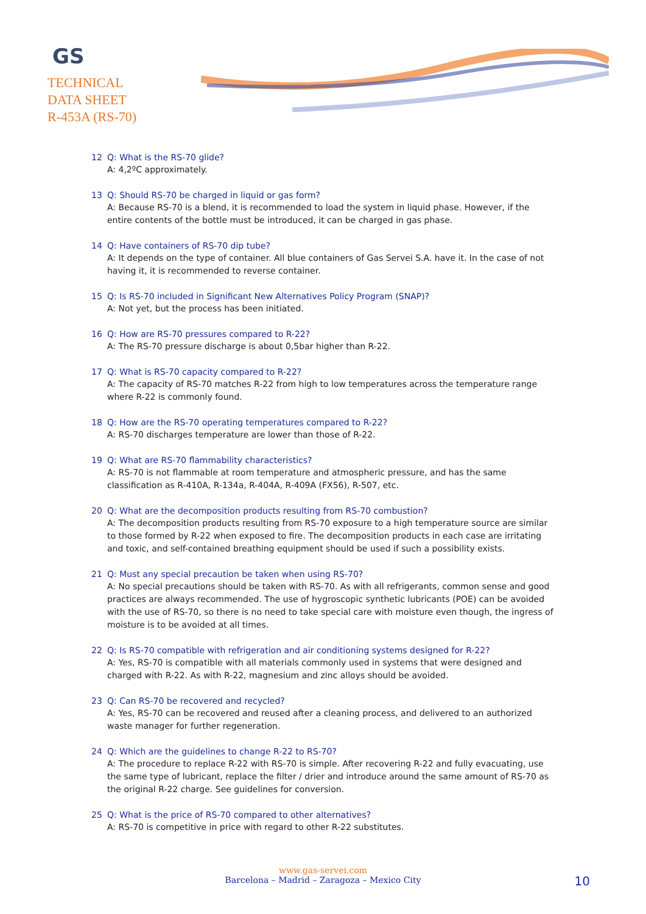GS
TECHNICAL
DATA SHEET
R-453A (RS-70)
12 Q: What is the RS-70 glide?
A: 4,2ºC approximately.
13 Q: Should RS-70 be charged in liquid or gas form?
A: Because RS-70 is a blend, it is recommended to load the system in liquid phase. However, if the entire contents of the bottle must be introduced, it can be charged in gas phase.
14 Q: Have containers of RS-70 dip tube?
A: It depends on the type of container. All blue containers of Gas Servei S.A. have it. In the case of not having it, it is recommended to reverse container.
15 Q: Is RS-70 included in Significant New Alternatives Policy Program (SNAP)?
A: Not yet, but the process has been initiated.
16 Q: How are RS-70 pressures compared to R-22?
A: The RS-70 pressure discharge is about 0,5bar higher than R-22.
17 Q: What is RS-70 capacity compared to R-22?
A: The capacity of RS-70 matches R-22 from high to low temperatures across the temperature range where R-22 is commonly found.
18 Q: How are the RS-70 operating temperatures compared to R-22?
A: RS-70 discharges temperature are lower than those of R-22.
19 Q: What are RS-70 flammability characteristics?
A: RS-70 is not flammable at room temperature and atmospheric pressure, and has the same classification as R-410A, R-134a, R-404A, R-409A (FX56), R-507, etc.
20 Q: What are the decomposition products resulting from RS-70 combustion?
A: The decomposition products resulting from RS-70 exposure to a high temperature source are similar to those formed by R-22 when exposed to fire. The decomposition products in each case are irritating and toxic, and self-contained breathing equipment should be used if such a possibility exists.
21 Q: Must any special precaution be taken when using RS-70?
A: No special precautions should be taken with RS-70. As with all refrigerants, common sense and good practices are always recommended. The use of hygroscopic synthetic lubricants (POE) can be avoided with the use of RS-70, so there is no need to take special care with moisture even though, the ingress of moisture is to be avoided at all times.
22 Q: Is RS-70 compatible with refrigeration and air conditioning systems designed for R-22?
A: Yes, RS-70 is compatible with all materials commonly used in systems that were designed and charged with R-22. As with R-22, magnesium and zinc alloys should be avoided.
23 Q: Can RS-70 be recovered and recycled?
A: Yes, RS-70 can be recovered and reused after a cleaning process, and delivered to an authorized waste manager for further regeneration.
24 Q: Which are the guidelines to change R-22 to RS-70?
A: The procedure to replace R-22 with RS-70 is simple. After recovering R-22 and fully evacuating, use the same type of lubricant, replace the filter / drier and introduce around the same amount of RS-70 as the original R-22 charge. See guidelines for conversion.
25 Q: What is the price of RS-70 compared to other alternatives?
A: RS-70 is competitive in price with regard to other R-22 substitutes.
www.gas-servei.com
Barcelona – Madrid – Zaragoza – Mexico City
10